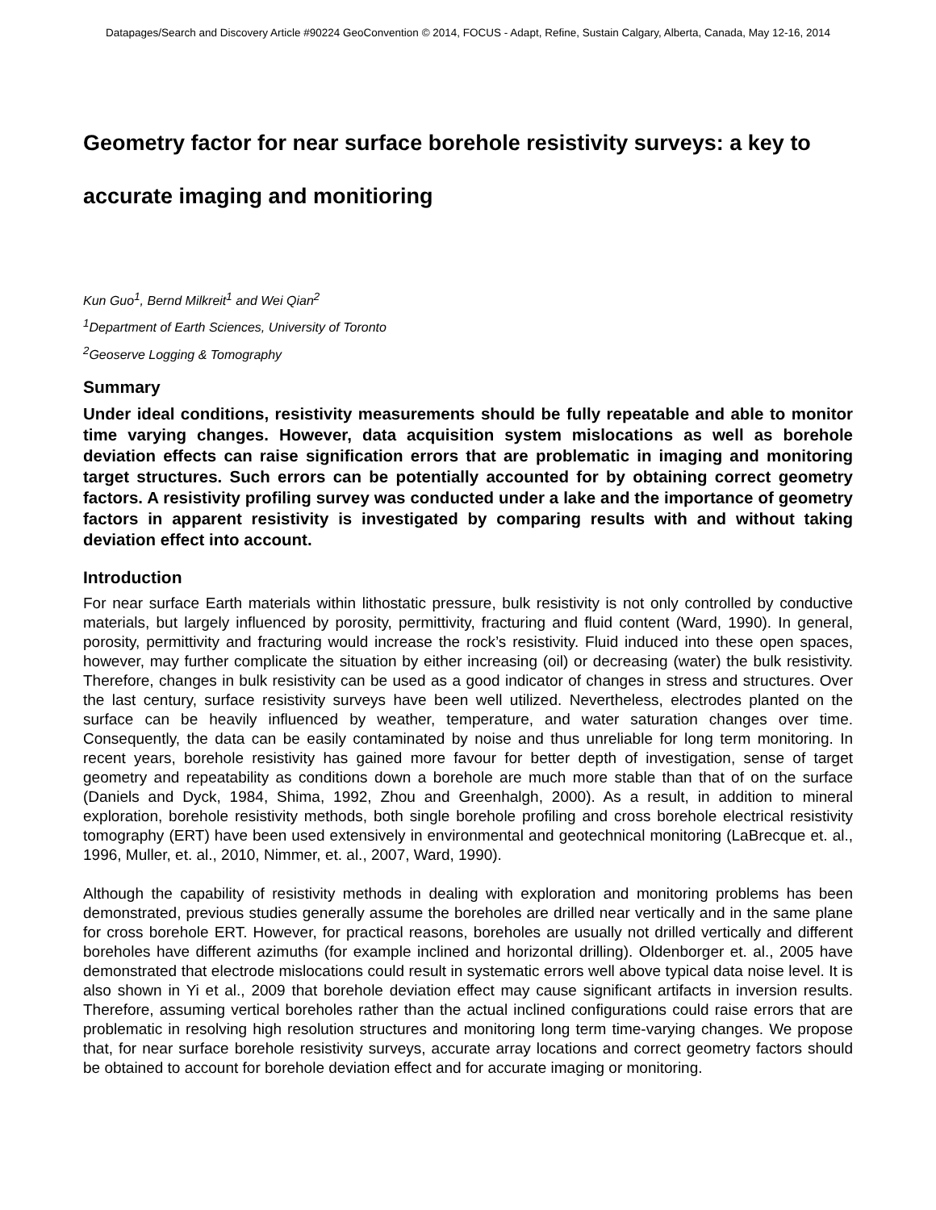Datapages/Search and Discovery Article #90224 GeoConvention © 2014, FOCUS - Adapt, Refine, Sustain Calgary, Alberta, Canada, May 12-16, 2014
Geometry factor for near surface borehole resistivity surveys: a key to accurate imaging and monitioring
Kun Guo<sup>1</sup>, Bernd Milkreit<sup>1</sup> and Wei Qian<sup>2</sup>
<sup>1</sup> Department of Earth Sciences, University of Toronto
<sup>2</sup> Geoserve Logging & Tomography
Summary
Under ideal conditions, resistivity measurements should be fully repeatable and able to monitor time varying changes. However, data acquisition system mislocations as well as borehole deviation effects can raise signification errors that are problematic in imaging and monitoring target structures. Such errors can be potentially accounted for by obtaining correct geometry factors. A resistivity profiling survey was conducted under a lake and the importance of geometry factors in apparent resistivity is investigated by comparing results with and without taking deviation effect into account.
Introduction
For near surface Earth materials within lithostatic pressure, bulk resistivity is not only controlled by conductive materials, but largely influenced by porosity, permittivity, fracturing and fluid content (Ward, 1990). In general, porosity, permittivity and fracturing would increase the rock’s resistivity. Fluid induced into these open spaces, however, may further complicate the situation by either increasing (oil) or decreasing (water) the bulk resistivity. Therefore, changes in bulk resistivity can be used as a good indicator of changes in stress and structures. Over the last century, surface resistivity surveys have been well utilized. Nevertheless, electrodes planted on the surface can be heavily influenced by weather, temperature, and water saturation changes over time. Consequently, the data can be easily contaminated by noise and thus unreliable for long term monitoring. In recent years, borehole resistivity has gained more favour for better depth of investigation, sense of target geometry and repeatability as conditions down a borehole are much more stable than that of on the surface (Daniels and Dyck, 1984, Shima, 1992, Zhou and Greenhalgh, 2000). As a result, in addition to mineral exploration, borehole resistivity methods, both single borehole profiling and cross borehole electrical resistivity tomography (ERT) have been used extensively in environmental and geotechnical monitoring (LaBrecque et. al., 1996, Muller, et. al., 2010, Nimmer, et. al., 2007, Ward, 1990).
Although the capability of resistivity methods in dealing with exploration and monitoring problems has been demonstrated, previous studies generally assume the boreholes are drilled near vertically and in the same plane for cross borehole ERT. However, for practical reasons, boreholes are usually not drilled vertically and different boreholes have different azimuths (for example inclined and horizontal drilling). Oldenborger et. al., 2005 have demonstrated that electrode mislocations could result in systematic errors well above typical data noise level. It is also shown in Yi et al., 2009 that borehole deviation effect may cause significant artifacts in inversion results. Therefore, assuming vertical boreholes rather than the actual inclined configurations could raise errors that are problematic in resolving high resolution structures and monitoring long term time-varying changes. We propose that, for near surface borehole resistivity surveys, accurate array locations and correct geometry factors should be obtained to account for borehole deviation effect and for accurate imaging or monitoring.